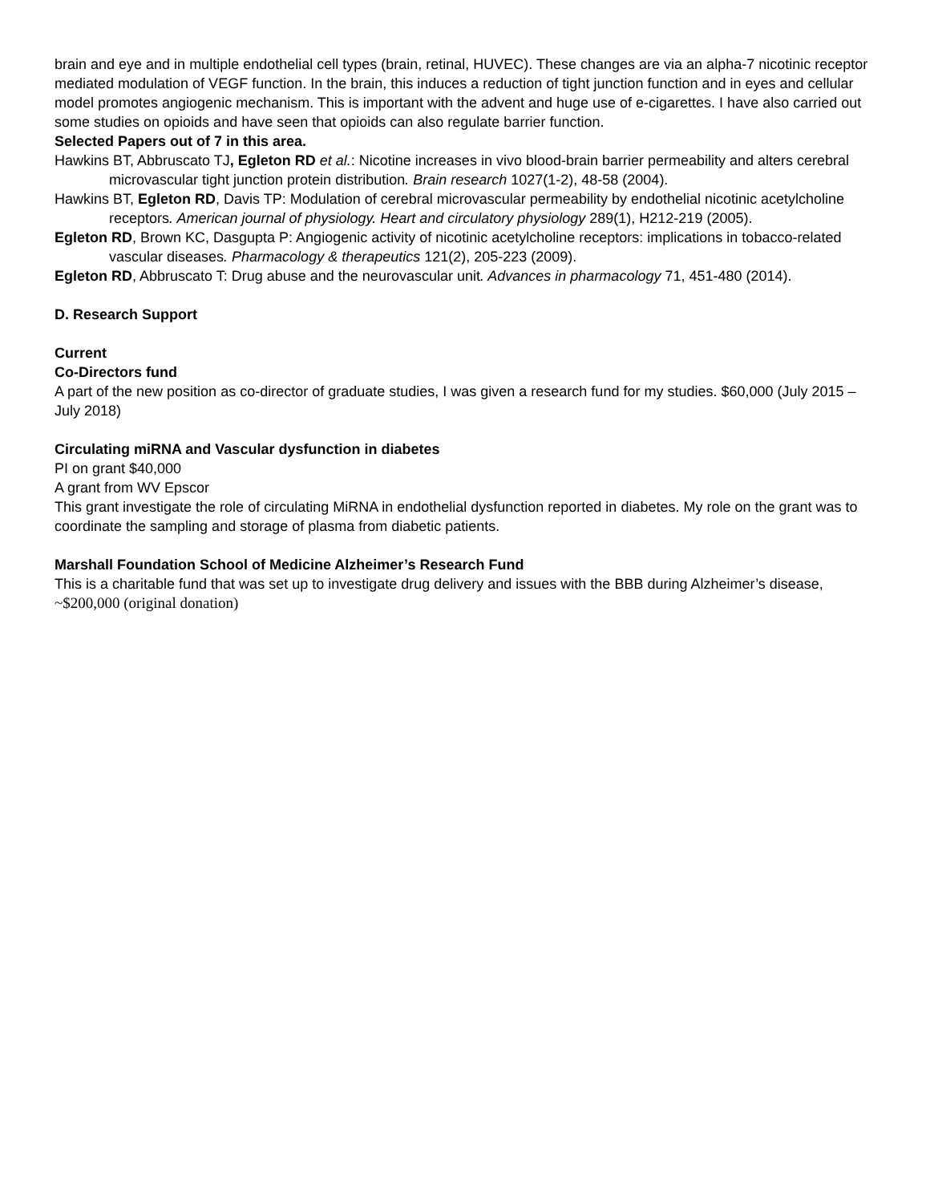brain and eye and in multiple endothelial cell types (brain, retinal, HUVEC). These changes are via an alpha-7 nicotinic receptor mediated modulation of VEGF function. In the brain, this induces a reduction of tight junction function and in eyes and cellular model promotes angiogenic mechanism. This is important with the advent and huge use of e-cigarettes. I have also carried out some studies on opioids and have seen that opioids can also regulate barrier function.
Selected Papers out of 7 in this area.
Hawkins BT, Abbruscato TJ, Egleton RD et al.: Nicotine increases in vivo blood-brain barrier permeability and alters cerebral microvascular tight junction protein distribution. Brain research 1027(1-2), 48-58 (2004).
Hawkins BT, Egleton RD, Davis TP: Modulation of cerebral microvascular permeability by endothelial nicotinic acetylcholine receptors. American journal of physiology. Heart and circulatory physiology 289(1), H212-219 (2005).
Egleton RD, Brown KC, Dasgupta P: Angiogenic activity of nicotinic acetylcholine receptors: implications in tobacco-related vascular diseases. Pharmacology & therapeutics 121(2), 205-223 (2009).
Egleton RD, Abbruscato T: Drug abuse and the neurovascular unit. Advances in pharmacology 71, 451-480 (2014).
D. Research Support
Current
Co-Directors fund
A part of the new position as co-director of graduate studies, I was given a research fund for my studies. $60,000 (July 2015 – July 2018)
Circulating miRNA and Vascular dysfunction in diabetes
PI on grant $40,000
A grant from WV Epscor
This grant investigate the role of circulating MiRNA in endothelial dysfunction reported in diabetes. My role on the grant was to coordinate the sampling and storage of plasma from diabetic patients.
Marshall Foundation School of Medicine Alzheimer’s Research Fund
This is a charitable fund that was set up to investigate drug delivery and issues with the BBB during Alzheimer’s disease, ~$200,000 (original donation)